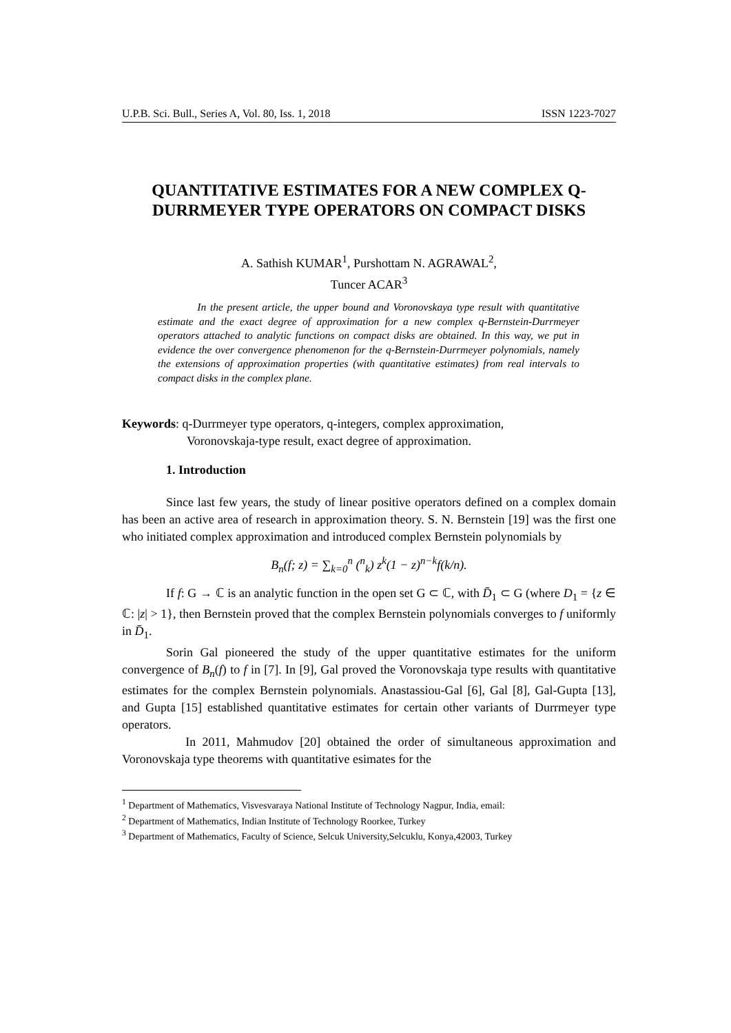U.P.B. Sci. Bull., Series A, Vol. 80, Iss. 1, 2018 ISSN 1223-7027
QUANTITATIVE ESTIMATES FOR A NEW COMPLEX Q-DURRMEYER TYPE OPERATORS ON COMPACT DISKS
A. Sathish KUMAR<sup>1</sup>, Purshottam N. AGRAWAL<sup>2</sup>,
Tuncer ACAR<sup>3</sup>
In the present article, the upper bound and Voronovskaya type result with quantitative estimate and the exact degree of approximation for a new complex q-Bernstein-Durrmeyer operators attached to analytic functions on compact disks are obtained. In this way, we put in evidence the over convergence phenomenon for the q-Bernstein-Durrmeyer polynomials, namely the extensions of approximation properties (with quantitative estimates) from real intervals to compact disks in the complex plane.
Keywords: q-Durrmeyer type operators, q-integers, complex approximation,
Voronovskaja-type result, exact degree of approximation.
1. Introduction
Since last few years, the study of linear positive operators defined on a complex domain has been an active area of research in approximation theory. S. N. Bernstein [19] was the first one who initiated complex approximation and introduced complex Bernstein polynomials by
B<sub>n</sub>(f; z) = ∑<sub>k=0</sub><sup>n</sup> (<sup>n</sup><sub>k</sub>) z<sup>k</sup>(1 − z)<sup>n−k</sup>f(k/n).
If f: G → ℂ is an analytic function in the open set G ⊂ ℂ, with D̄<sub>1</sub> ⊂ G (where D<sub>1</sub> = {z ∈ ℂ: |z| > 1}, then Bernstein proved that the complex Bernstein polynomials converges to f uniformly in D̄<sub>1</sub>.
Sorin Gal pioneered the study of the upper quantitative estimates for the uniform convergence of B<sub>n</sub>(f) to f in [7]. In [9], Gal proved the Voronovskaja type results with quantitative estimates for the complex Bernstein polynomials. Anastassiou-Gal [6], Gal [8], Gal-Gupta [13], and Gupta [15] established quantitative estimates for certain other variants of Durrmeyer type operators.
In 2011, Mahmudov [20] obtained the order of simultaneous approximation and Voronovskaja type theorems with quantitative esimates for the
<sup>1</sup> Department of Mathematics, Visvesvaraya National Institute of Technology Nagpur, India, email:
<sup>2</sup> Department of Mathematics, Indian Institute of Technology Roorkee, Turkey
<sup>3</sup> Department of Mathematics, Faculty of Science, Selcuk University,Selcuklu, Konya,42003, Turkey